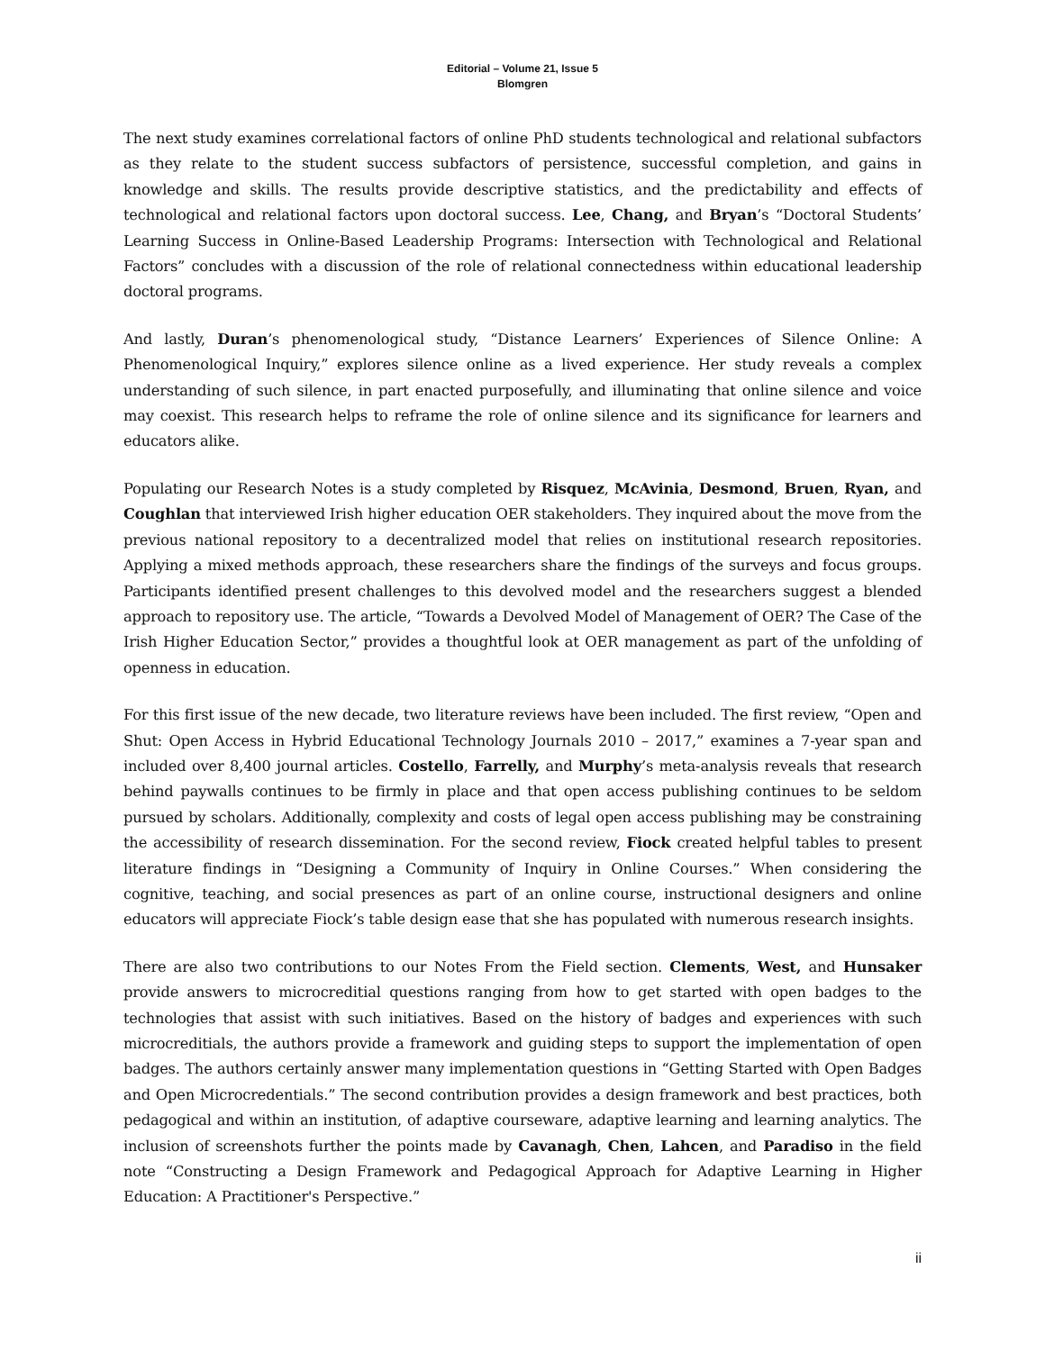Editorial – Volume 21, Issue 5
Blomgren
The next study examines correlational factors of online PhD students technological and relational subfactors as they relate to the student success subfactors of persistence, successful completion, and gains in knowledge and skills. The results provide descriptive statistics, and the predictability and effects of technological and relational factors upon doctoral success. Lee, Chang, and Bryan’s “Doctoral Students’ Learning Success in Online-Based Leadership Programs: Intersection with Technological and Relational Factors” concludes with a discussion of the role of relational connectedness within educational leadership doctoral programs.
And lastly, Duran’s phenomenological study, “Distance Learners’ Experiences of Silence Online: A Phenomenological Inquiry,” explores silence online as a lived experience. Her study reveals a complex understanding of such silence, in part enacted purposefully, and illuminating that online silence and voice may coexist. This research helps to reframe the role of online silence and its significance for learners and educators alike.
Populating our Research Notes is a study completed by Risquez, McAvinia, Desmond, Bruen, Ryan, and Coughlan that interviewed Irish higher education OER stakeholders. They inquired about the move from the previous national repository to a decentralized model that relies on institutional research repositories. Applying a mixed methods approach, these researchers share the findings of the surveys and focus groups. Participants identified present challenges to this devolved model and the researchers suggest a blended approach to repository use. The article, “Towards a Devolved Model of Management of OER? The Case of the Irish Higher Education Sector,” provides a thoughtful look at OER management as part of the unfolding of openness in education.
For this first issue of the new decade, two literature reviews have been included. The first review, “Open and Shut: Open Access in Hybrid Educational Technology Journals 2010 – 2017,” examines a 7-year span and included over 8,400 journal articles. Costello, Farrelly, and Murphy’s meta-analysis reveals that research behind paywalls continues to be firmly in place and that open access publishing continues to be seldom pursued by scholars. Additionally, complexity and costs of legal open access publishing may be constraining the accessibility of research dissemination. For the second review, Fiock created helpful tables to present literature findings in “Designing a Community of Inquiry in Online Courses.” When considering the cognitive, teaching, and social presences as part of an online course, instructional designers and online educators will appreciate Fiock’s table design ease that she has populated with numerous research insights.
There are also two contributions to our Notes From the Field section. Clements, West, and Hunsaker provide answers to microcreditial questions ranging from how to get started with open badges to the technologies that assist with such initiatives. Based on the history of badges and experiences with such microcreditials, the authors provide a framework and guiding steps to support the implementation of open badges. The authors certainly answer many implementation questions in “Getting Started with Open Badges and Open Microcredentials.” The second contribution provides a design framework and best practices, both pedagogical and within an institution, of adaptive courseware, adaptive learning and learning analytics. The inclusion of screenshots further the points made by Cavanagh, Chen, Lahcen, and Paradiso in the field note “Constructing a Design Framework and Pedagogical Approach for Adaptive Learning in Higher Education: A Practitioner's Perspective.”
ii